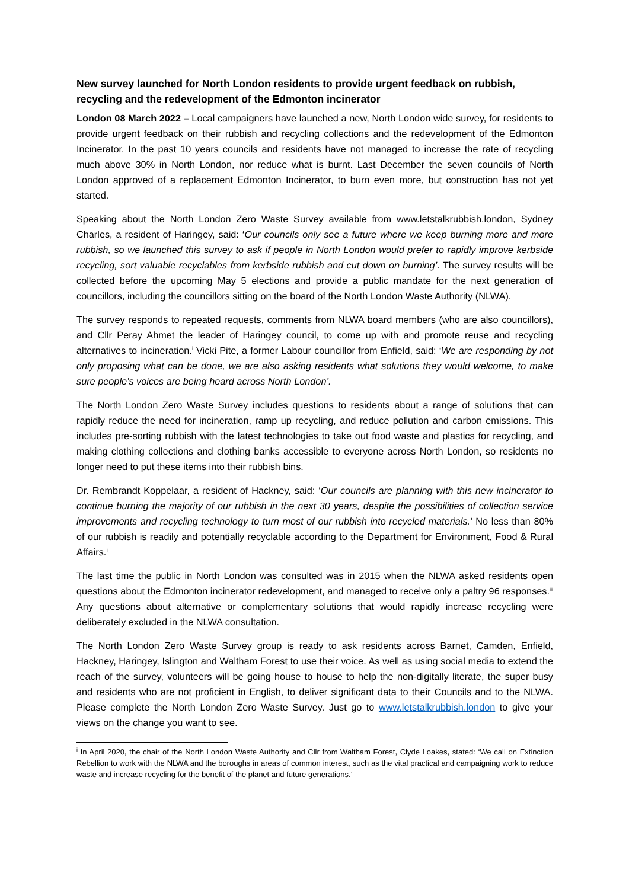New survey launched for North London residents to provide urgent feedback on rubbish, recycling and the redevelopment of the Edmonton incinerator
London 08 March 2022 – Local campaigners have launched a new, North London wide survey, for residents to provide urgent feedback on their rubbish and recycling collections and the redevelopment of the Edmonton Incinerator. In the past 10 years councils and residents have not managed to increase the rate of recycling much above 30% in North London, nor reduce what is burnt. Last December the seven councils of North London approved of a replacement Edmonton Incinerator, to burn even more, but construction has not yet started.
Speaking about the North London Zero Waste Survey available from www.letstalkrubbish.london, Sydney Charles, a resident of Haringey, said: ‘Our councils only see a future where we keep burning more and more rubbish, so we launched this survey to ask if people in North London would prefer to rapidly improve kerbside recycling, sort valuable recyclables from kerbside rubbish and cut down on burning’. The survey results will be collected before the upcoming May 5 elections and provide a public mandate for the next generation of councillors, including the councillors sitting on the board of the North London Waste Authority (NLWA).
The survey responds to repeated requests, comments from NLWA board members (who are also councillors), and Cllr Peray Ahmet the leader of Haringey council, to come up with and promote reuse and recycling alternatives to incineration.<sup>i</sup> Vicki Pite, a former Labour councillor from Enfield, said: ‘We are responding by not only proposing what can be done, we are also asking residents what solutions they would welcome, to make sure people’s voices are being heard across North London’.
The North London Zero Waste Survey includes questions to residents about a range of solutions that can rapidly reduce the need for incineration, ramp up recycling, and reduce pollution and carbon emissions. This includes pre-sorting rubbish with the latest technologies to take out food waste and plastics for recycling, and making clothing collections and clothing banks accessible to everyone across North London, so residents no longer need to put these items into their rubbish bins.
Dr. Rembrandt Koppelaar, a resident of Hackney, said: ‘Our councils are planning with this new incinerator to continue burning the majority of our rubbish in the next 30 years, despite the possibilities of collection service improvements and recycling technology to turn most of our rubbish into recycled materials.’ No less than 80% of our rubbish is readily and potentially recyclable according to the Department for Environment, Food & Rural Affairs.<sup>ii</sup>
The last time the public in North London was consulted was in 2015 when the NLWA asked residents open questions about the Edmonton incinerator redevelopment, and managed to receive only a paltry 96 responses.<sup>iii</sup> Any questions about alternative or complementary solutions that would rapidly increase recycling were deliberately excluded in the NLWA consultation.
The North London Zero Waste Survey group is ready to ask residents across Barnet, Camden, Enfield, Hackney, Haringey, Islington and Waltham Forest to use their voice. As well as using social media to extend the reach of the survey, volunteers will be going house to house to help the non-digitally literate, the super busy and residents who are not proficient in English, to deliver significant data to their Councils and to the NLWA. Please complete the North London Zero Waste Survey. Just go to www.letstalkrubbish.london to give your views on the change you want to see.
<sup>i</sup> In April 2020, the chair of the North London Waste Authority and Cllr from Waltham Forest, Clyde Loakes, stated: ‘We call on Extinction Rebellion to work with the NLWA and the boroughs in areas of common interest, such as the vital practical and campaigning work to reduce waste and increase recycling for the benefit of the planet and future generations.’